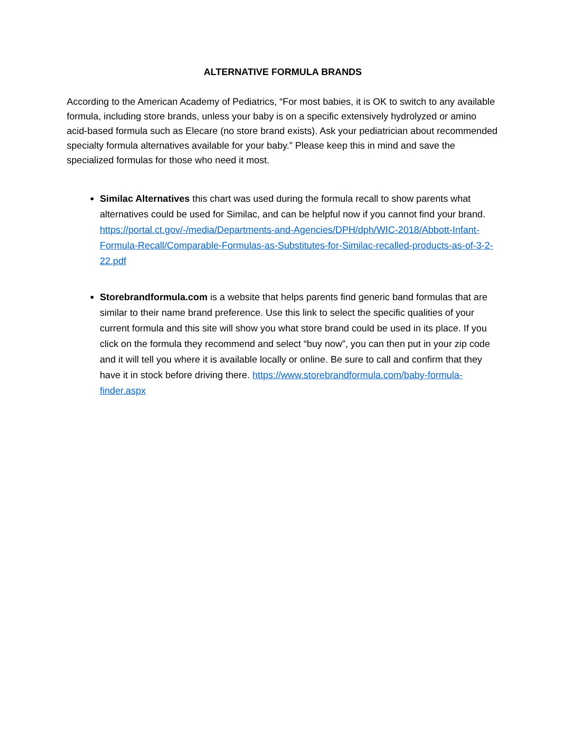ALTERNATIVE FORMULA BRANDS
According to the American Academy of Pediatrics, “For most babies, it is OK to switch to any available formula, including store brands, unless your baby is on a specific extensively hydrolyzed or amino acid-based formula such as Elecare (no store brand exists). Ask your pediatrician about recommended specialty formula alternatives available for your baby.” Please keep this in mind and save the specialized formulas for those who need it most.
Similac Alternatives this chart was used during the formula recall to show parents what alternatives could be used for Similac, and can be helpful now if you cannot find your brand. https://portal.ct.gov/-/media/Departments-and-Agencies/DPH/dph/WIC-2018/Abbott-Infant-Formula-Recall/Comparable-Formulas-as-Substitutes-for-Similac-recalled-products-as-of-3-2-22.pdf
Storebrandformula.com is a website that helps parents find generic band formulas that are similar to their name brand preference. Use this link to select the specific qualities of your current formula and this site will show you what store brand could be used in its place. If you click on the formula they recommend and select “buy now”, you can then put in your zip code and it will tell you where it is available locally or online. Be sure to call and confirm that they have it in stock before driving there. https://www.storebrandformula.com/baby-formula-finder.aspx